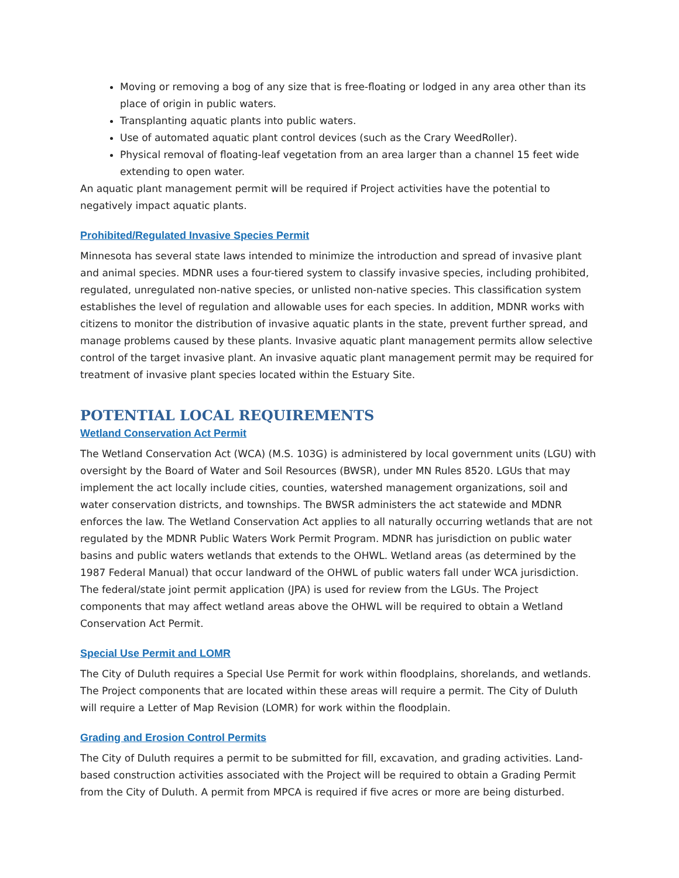Moving or removing a bog of any size that is free-floating or lodged in any area other than its place of origin in public waters.
Transplanting aquatic plants into public waters.
Use of automated aquatic plant control devices (such as the Crary WeedRoller).
Physical removal of floating-leaf vegetation from an area larger than a channel 15 feet wide extending to open water.
An aquatic plant management permit will be required if Project activities have the potential to negatively impact aquatic plants.
Prohibited/Regulated Invasive Species Permit
Minnesota has several state laws intended to minimize the introduction and spread of invasive plant and animal species. MDNR uses a four-tiered system to classify invasive species, including prohibited, regulated, unregulated non-native species, or unlisted non-native species. This classification system establishes the level of regulation and allowable uses for each species. In addition, MDNR works with citizens to monitor the distribution of invasive aquatic plants in the state, prevent further spread, and manage problems caused by these plants. Invasive aquatic plant management permits allow selective control of the target invasive plant. An invasive aquatic plant management permit may be required for treatment of invasive plant species located within the Estuary Site.
POTENTIAL LOCAL REQUIREMENTS
Wetland Conservation Act Permit
The Wetland Conservation Act (WCA) (M.S. 103G) is administered by local government units (LGU) with oversight by the Board of Water and Soil Resources (BWSR), under MN Rules 8520. LGUs that may implement the act locally include cities, counties, watershed management organizations, soil and water conservation districts, and townships. The BWSR administers the act statewide and MDNR enforces the law. The Wetland Conservation Act applies to all naturally occurring wetlands that are not regulated by the MDNR Public Waters Work Permit Program. MDNR has jurisdiction on public water basins and public waters wetlands that extends to the OHWL. Wetland areas (as determined by the 1987 Federal Manual) that occur landward of the OHWL of public waters fall under WCA jurisdiction. The federal/state joint permit application (JPA) is used for review from the LGUs. The Project components that may affect wetland areas above the OHWL will be required to obtain a Wetland Conservation Act Permit.
Special Use Permit and LOMR
The City of Duluth requires a Special Use Permit for work within floodplains, shorelands, and wetlands. The Project components that are located within these areas will require a permit. The City of Duluth will require a Letter of Map Revision (LOMR) for work within the floodplain.
Grading and Erosion Control Permits
The City of Duluth requires a permit to be submitted for fill, excavation, and grading activities. Land-based construction activities associated with the Project will be required to obtain a Grading Permit from the City of Duluth. A permit from MPCA is required if five acres or more are being disturbed.